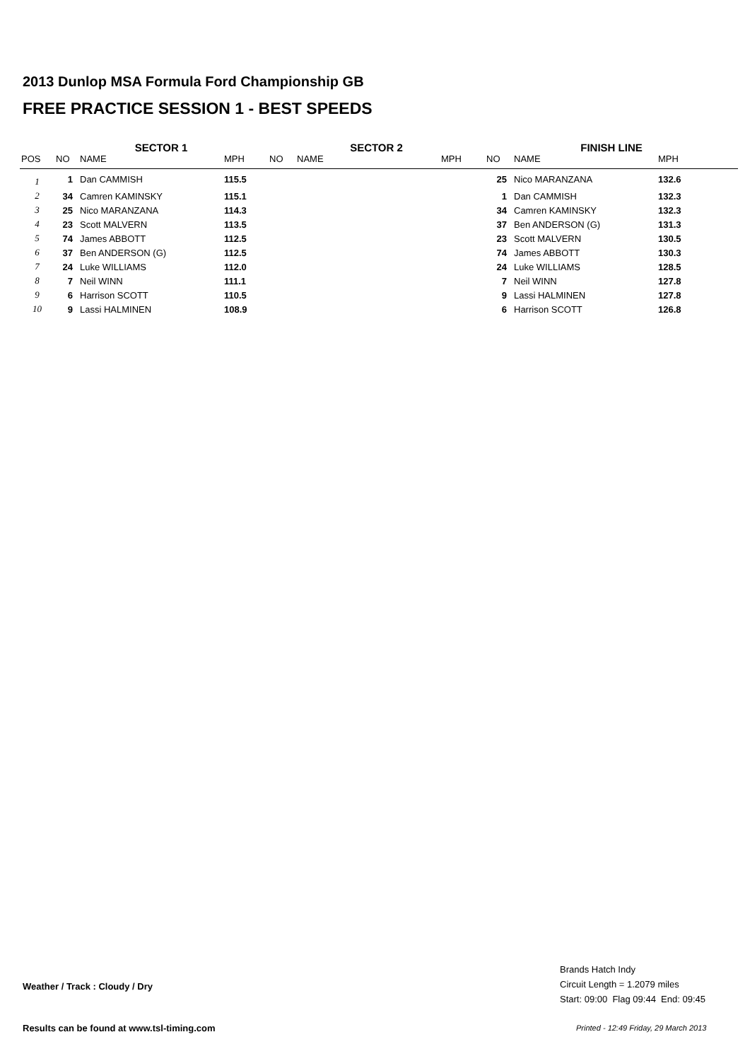2013 Dunlop MSA Formula Ford Championship GB
FREE PRACTICE SESSION 1 - BEST SPEEDS
| | SECTOR 1 | | | SECTOR 2 | | | FINISH LINE | | |
| --- | --- | --- | --- | --- | --- | --- | --- | --- | --- |
| POS | NO | NAME | MPH | NO | NAME | MPH | NO | NAME | MPH |
| 1 | 1 | Dan CAMMISH | 115.5 | | | | 25 | Nico MARANZANA | 132.6 |
| 2 | 34 | Camren KAMINSKY | 115.1 | | | | 1 | Dan CAMMISH | 132.3 |
| 3 | 25 | Nico MARANZANA | 114.3 | | | | 34 | Camren KAMINSKY | 132.3 |
| 4 | 23 | Scott MALVERN | 113.5 | | | | 37 | Ben ANDERSON (G) | 131.3 |
| 5 | 74 | James ABBOTT | 112.5 | | | | 23 | Scott MALVERN | 130.5 |
| 6 | 37 | Ben ANDERSON (G) | 112.5 | | | | 74 | James ABBOTT | 130.3 |
| 7 | 24 | Luke WILLIAMS | 112.0 | | | | 24 | Luke WILLIAMS | 128.5 |
| 8 | 7 | Neil WINN | 111.1 | | | | 7 | Neil WINN | 127.8 |
| 9 | 6 | Harrison SCOTT | 110.5 | | | | 9 | Lassi HALMINEN | 127.8 |
| 10 | 9 | Lassi HALMINEN | 108.9 | | | | 6 | Harrison SCOTT | 126.8 |
Weather / Track : Cloudy / Dry
Brands Hatch Indy
Circuit Length = 1.2079 miles
Start: 09:00 Flag 09:44 End: 09:45
Results can be found at www.tsl-timing.com
Printed - 12:49 Friday, 29 March 2013